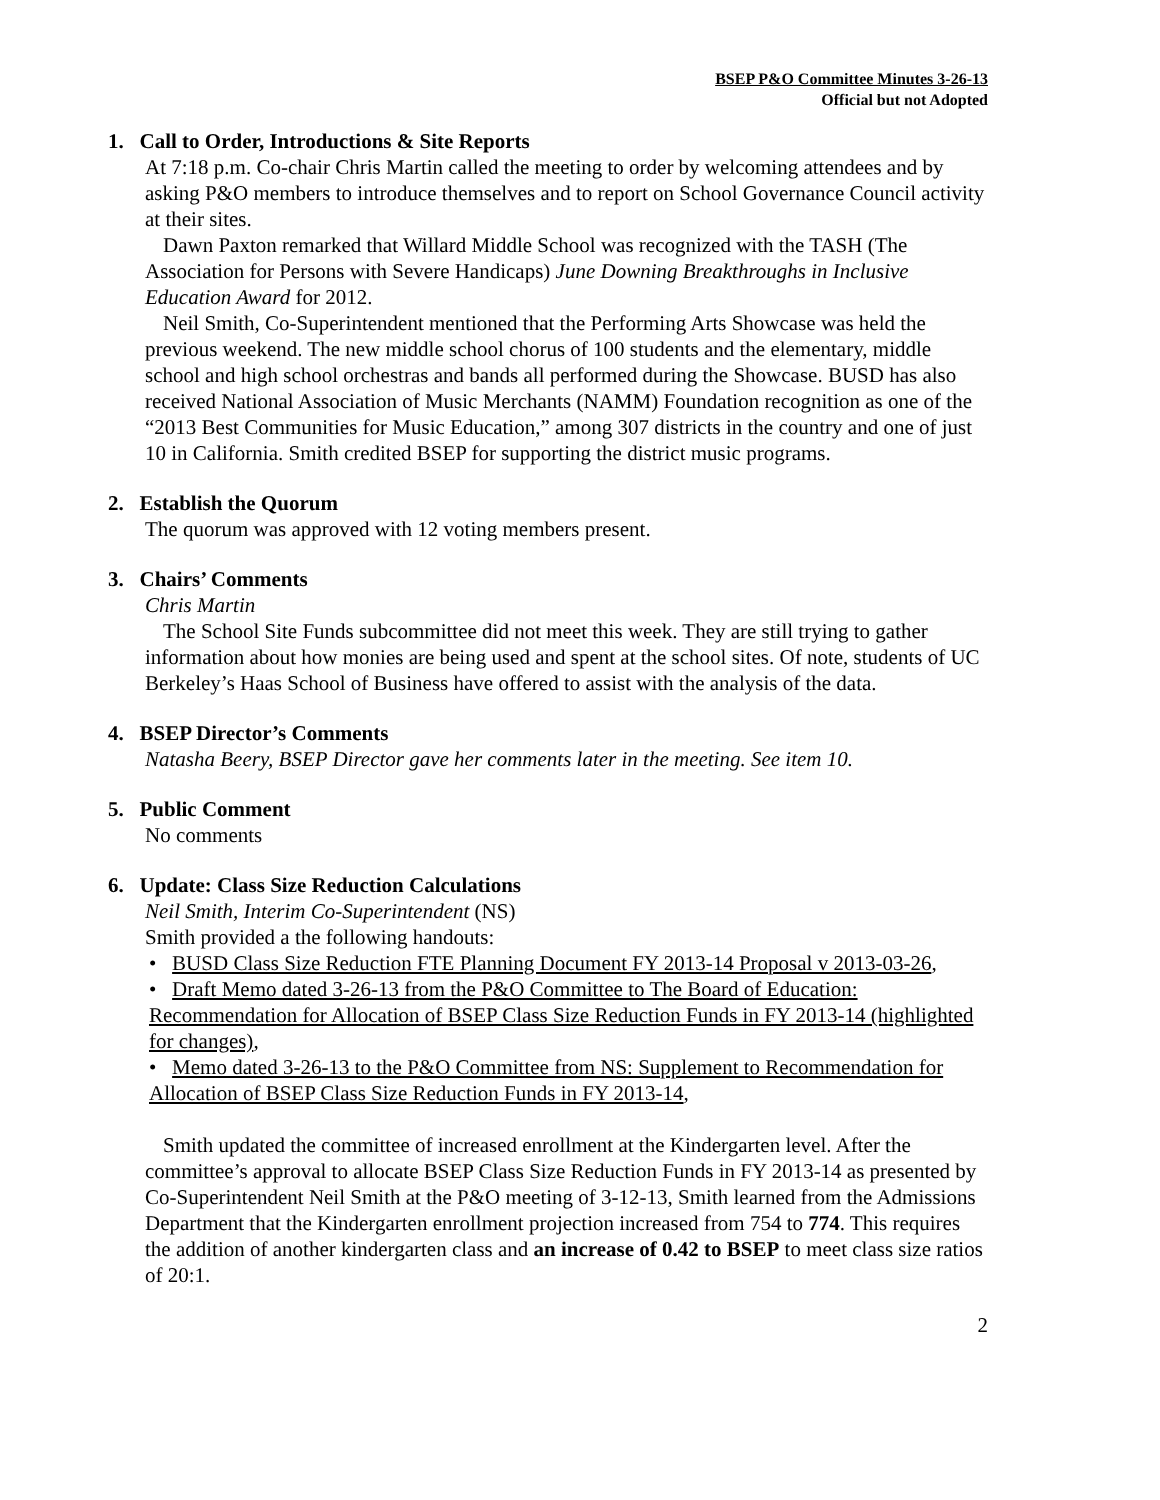BSEP P&O Committee Minutes 3-26-13
Official but not Adopted
1. Call to Order, Introductions & Site Reports
At 7:18 p.m. Co-chair Chris Martin called the meeting to order by welcoming attendees and by asking P&O members to introduce themselves and to report on School Governance Council activity at their sites.
Dawn Paxton remarked that Willard Middle School was recognized with the TASH (The Association for Persons with Severe Handicaps) June Downing Breakthroughs in Inclusive Education Award for 2012.
Neil Smith, Co-Superintendent mentioned that the Performing Arts Showcase was held the previous weekend. The new middle school chorus of 100 students and the elementary, middle school and high school orchestras and bands all performed during the Showcase. BUSD has also received National Association of Music Merchants (NAMM) Foundation recognition as one of the “2013 Best Communities for Music Education,” among 307 districts in the country and one of just 10 in California. Smith credited BSEP for supporting the district music programs.
2. Establish the Quorum
The quorum was approved with 12 voting members present.
3. Chairs’ Comments
Chris Martin
The School Site Funds subcommittee did not meet this week. They are still trying to gather information about how monies are being used and spent at the school sites. Of note, students of UC Berkeley’s Haas School of Business have offered to assist with the analysis of the data.
4. BSEP Director’s Comments
Natasha Beery, BSEP Director gave her comments later in the meeting. See item 10.
5. Public Comment
No comments
6. Update: Class Size Reduction Calculations
Neil Smith, Interim Co-Superintendent (NS)
Smith provided a the following handouts:
• BUSD Class Size Reduction FTE Planning Document FY 2013-14 Proposal v 2013-03-26,
• Draft Memo dated 3-26-13 from the P&O Committee to The Board of Education: Recommendation for Allocation of BSEP Class Size Reduction Funds in FY 2013-14 (highlighted for changes),
• Memo dated 3-26-13 to the P&O Committee from NS: Supplement to Recommendation for Allocation of BSEP Class Size Reduction Funds in FY 2013-14,
Smith updated the committee of increased enrollment at the Kindergarten level. After the committee’s approval to allocate BSEP Class Size Reduction Funds in FY 2013-14 as presented by Co-Superintendent Neil Smith at the P&O meeting of 3-12-13, Smith learned from the Admissions Department that the Kindergarten enrollment projection increased from 754 to 774. This requires the addition of another kindergarten class and an increase of 0.42 to BSEP to meet class size ratios of 20:1.
2